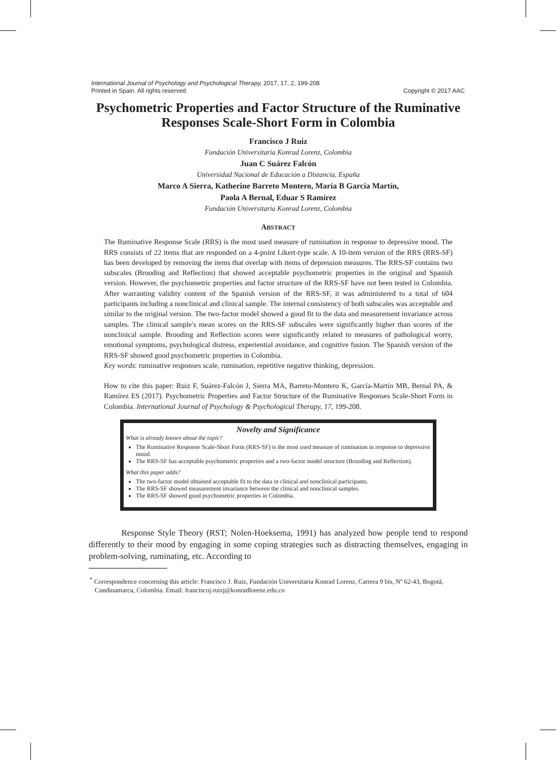International Journal of Psychology and Psychological Therapy, 2017, 17, 2, 199-208
Printed in Spain. All rights reserved. Copyright © 2017 AAC
Psychometric Properties and Factor Structure of the Ruminative Responses Scale-Short Form in Colombia
Francisco J Ruiz
Fundación Universitaria Konrad Lorenz, Colombia
Juan C Suárez Falcón
Universidad Nacional de Educación a Distancia, España
Marco A Sierra, Katherine Barreto Montero, María B García Martín,
Paola A Bernal, Eduar S Ramírez
Fundación Universitaria Konrad Lorenz, Colombia
ABSTRACT
The Ruminative Response Scale (RRS) is the most used measure of rumination in response to depressive mood. The RRS consists of 22 items that are responded on a 4-point Likert-type scale. A 10-item version of the RRS (RRS-SF) has been developed by removing the items that overlap with items of depression measures. The RRS-SF contains two subscales (Brooding and Reflection) that showed acceptable psychometric properties in the original and Spanish version. However, the psychometric properties and factor structure of the RRS-SF have not been tested in Colombia. After warranting validity content of the Spanish version of the RRS-SF, it was administered to a total of 604 participants including a nonclinical and clinical sample. The internal consistency of both subscales was acceptable and similar to the original version. The two-factor model showed a good fit to the data and measurement invariance across samples. The clinical sample's mean scores on the RRS-SF subscales were significantly higher than scores of the nonclinical sample. Brooding and Reflection scores were significantly related to measures of pathological worry, emotional symptoms, psychological distress, experiential avoidance, and cognitive fusion. The Spanish version of the RRS-SF showed good psychometric properties in Colombia.
Key words: ruminative responses scale, rumination, repetitive negative thinking, depression.
How to cite this paper: Ruiz F, Suárez-Falcón J, Sierra MA, Barreto-Montero K, García-Martín MB, Bernal PA, & Ramírez ES (2017). Psychometric Properties and Factor Structure of the Ruminative Responses Scale-Short Form in Colombia. International Journal of Psychology & Psychological Therapy, 17, 199-208.
Novelty and Significance
What is already known about the topic?
The Ruminative Response Scale-Short Form (RRS-SF) is the most used measure of rumination in response to depressive mood.
The RRS-SF has acceptable psychometric properties and a two-factor model structure (Brooding and Reflection).
What this paper adds?
The two-factor model obtained acceptable fit to the data in clinical and nonclinical participants.
The RRS-SF showed measurement invariance between the clinical and nonclinical samples.
The RRS-SF showed good psychometric properties in Colombia.
Response Style Theory (RST; Nolen-Hoeksema, 1991) has analyzed how people tend to respond differently to their mood by engaging in some coping strategies such as distracting themselves, engaging in problem-solving, ruminating, etc. According to
<sup>*</sup> Correspondence concerning this article: Francisco J. Ruiz, Fundación Universitaria Konrad Lorenz, Carrera 9 bis, Nº 62-43, Bogotá, Cundinamarca, Colombia. Email: franciscoj.ruizj@konradlorenz.edu.co